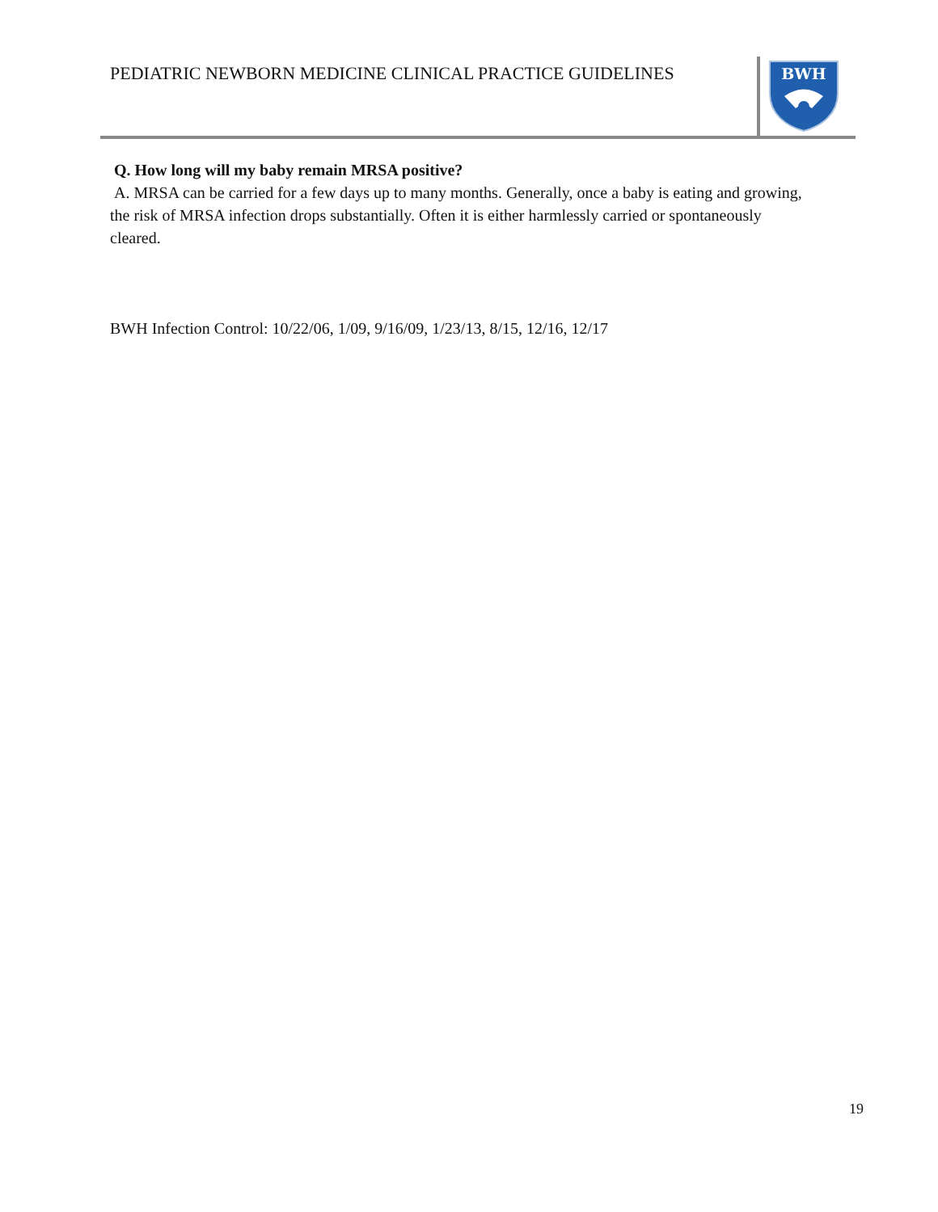PEDIATRIC NEWBORN MEDICINE CLINICAL PRACTICE GUIDELINES
BWH
Q. How long will my baby remain MRSA positive?
A. MRSA can be carried for a few days up to many months. Generally, once a baby is eating and growing, the risk of MRSA infection drops substantially. Often it is either harmlessly carried or spontaneously cleared.
BWH Infection Control: 10/22/06, 1/09, 9/16/09, 1/23/13, 8/15, 12/16, 12/17
19